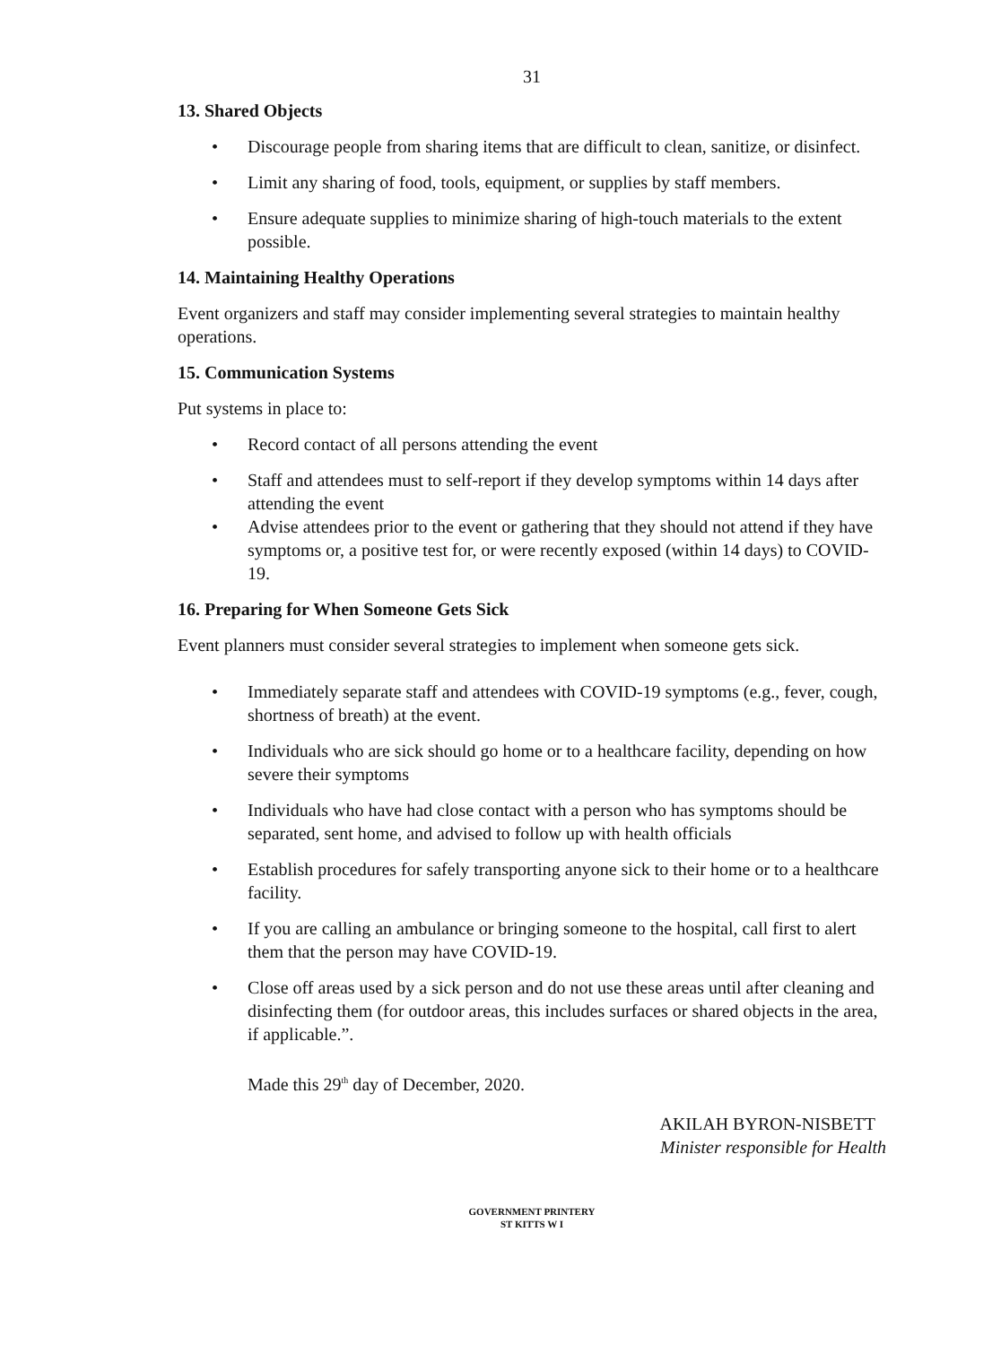31
13. Shared Objects
• Discourage people from sharing items that are difficult to clean, sanitize, or disinfect.
• Limit any sharing of food, tools, equipment, or supplies by staff members.
• Ensure adequate supplies to minimize sharing of high-touch materials to the extent possible.
14. Maintaining Healthy Operations
Event organizers and staff may consider implementing several strategies to maintain healthy operations.
15. Communication Systems
Put systems in place to:
• Record contact of all persons attending the event
• Staff and attendees must to self-report if they develop symptoms within 14 days after attending the event
• Advise attendees prior to the event or gathering that they should not attend if they have symptoms or, a positive test for, or were recently exposed (within 14 days) to COVID-19.
16. Preparing for When Someone Gets Sick
Event planners must consider several strategies to implement when someone gets sick.
• Immediately separate staff and attendees with COVID-19 symptoms (e.g., fever, cough, shortness of breath) at the event.
• Individuals who are sick should go home or to a healthcare facility, depending on how severe their symptoms
• Individuals who have had close contact with a person who has symptoms should be separated, sent home, and advised to follow up with health officials
• Establish procedures for safely transporting anyone sick to their home or to a healthcare facility.
• If you are calling an ambulance or bringing someone to the hospital, call first to alert them that the person may have COVID-19.
• Close off areas used by a sick person and do not use these areas until after cleaning and disinfecting them (for outdoor areas, this includes surfaces or shared objects in the area, if applicable.”.
Made this 29<sup>th</sup> day of December, 2020.
AKILAH BYRON-NISBETT
Minister responsible for Health
GOVERNMENT PRINTERY
ST KITTS W I